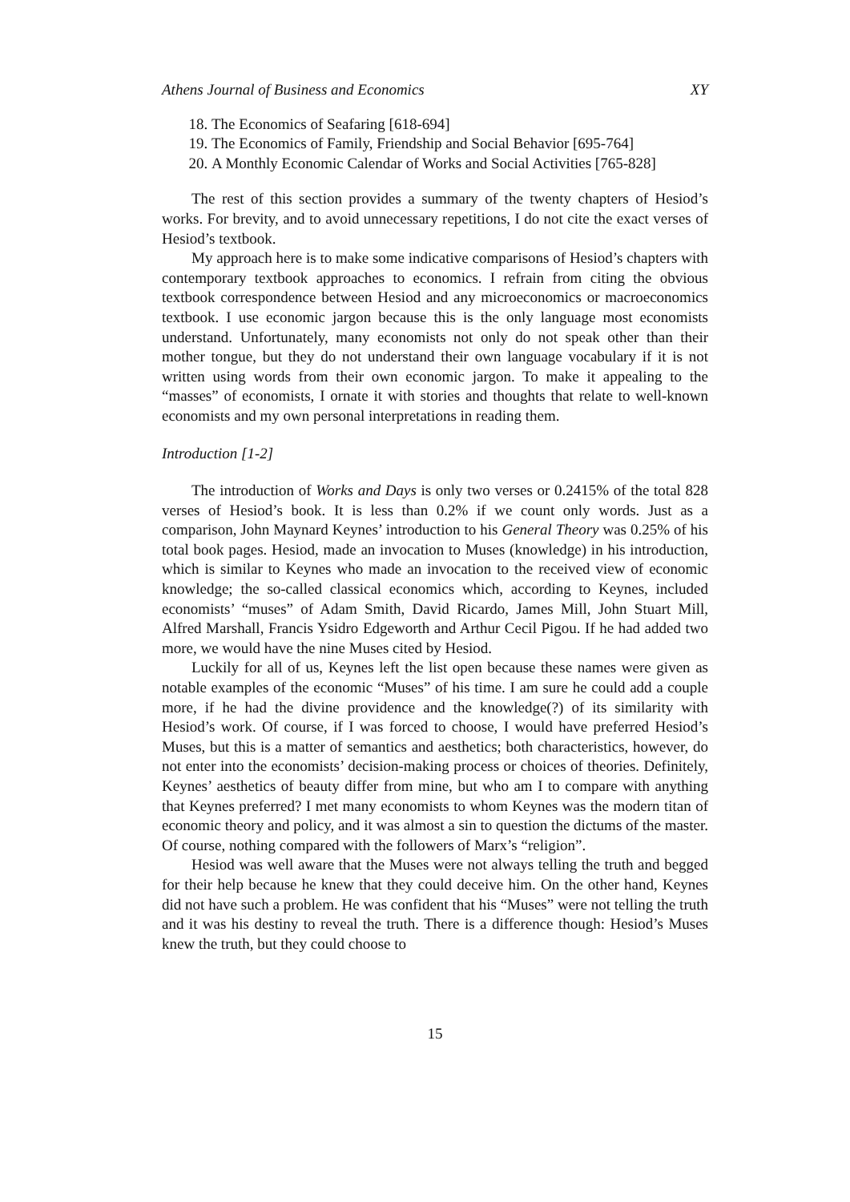Athens Journal of Business and Economics XY
18. The Economics of Seafaring [618-694]
19. The Economics of Family, Friendship and Social Behavior [695-764]
20. A Monthly Economic Calendar of Works and Social Activities [765-828]
The rest of this section provides a summary of the twenty chapters of Hesiod’s works. For brevity, and to avoid unnecessary repetitions, I do not cite the exact verses of Hesiod’s textbook.
My approach here is to make some indicative comparisons of Hesiod’s chapters with contemporary textbook approaches to economics. I refrain from citing the obvious textbook correspondence between Hesiod and any microeconomics or macroeconomics textbook. I use economic jargon because this is the only language most economists understand. Unfortunately, many economists not only do not speak other than their mother tongue, but they do not understand their own language vocabulary if it is not written using words from their own economic jargon. To make it appealing to the “masses” of economists, I ornate it with stories and thoughts that relate to well-known economists and my own personal interpretations in reading them.
Introduction [1-2]
The introduction of Works and Days is only two verses or 0.2415% of the total 828 verses of Hesiod’s book. It is less than 0.2% if we count only words. Just as a comparison, John Maynard Keynes’ introduction to his General Theory was 0.25% of his total book pages. Hesiod, made an invocation to Muses (knowledge) in his introduction, which is similar to Keynes who made an invocation to the received view of economic knowledge; the so-called classical economics which, according to Keynes, included economists’ “muses” of Adam Smith, David Ricardo, James Mill, John Stuart Mill, Alfred Marshall, Francis Ysidro Edgeworth and Arthur Cecil Pigou. If he had added two more, we would have the nine Muses cited by Hesiod.
Luckily for all of us, Keynes left the list open because these names were given as notable examples of the economic “Muses” of his time. I am sure he could add a couple more, if he had the divine providence and the knowledge(?) of its similarity with Hesiod’s work. Of course, if I was forced to choose, I would have preferred Hesiod’s Muses, but this is a matter of semantics and aesthetics; both characteristics, however, do not enter into the economists’ decision-making process or choices of theories. Definitely, Keynes’ aesthetics of beauty differ from mine, but who am I to compare with anything that Keynes preferred? I met many economists to whom Keynes was the modern titan of economic theory and policy, and it was almost a sin to question the dictums of the master. Of course, nothing compared with the followers of Marx’s “religion”.
Hesiod was well aware that the Muses were not always telling the truth and begged for their help because he knew that they could deceive him. On the other hand, Keynes did not have such a problem. He was confident that his “Muses” were not telling the truth and it was his destiny to reveal the truth. There is a difference though: Hesiod’s Muses knew the truth, but they could choose to
15